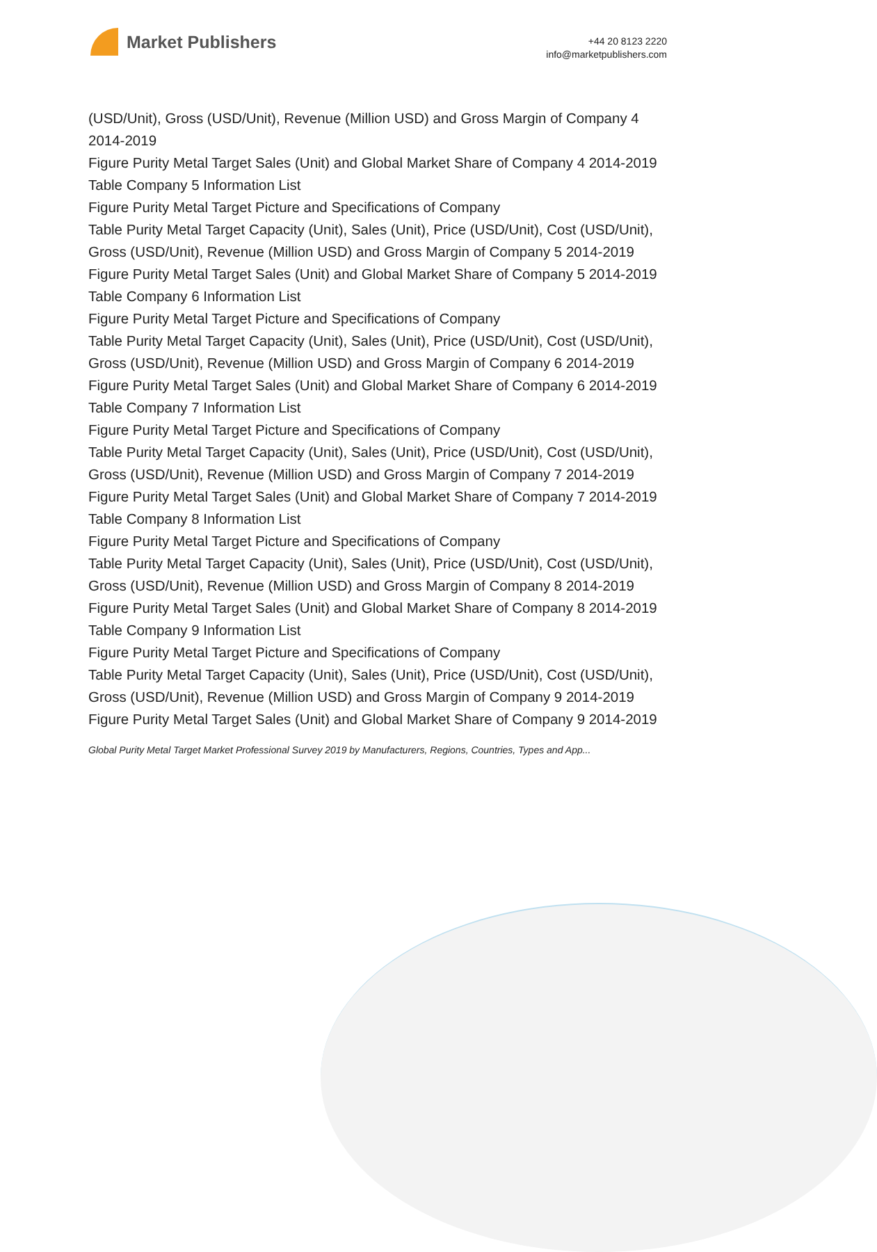Market Publishers
+44 20 8123 2220
info@marketpublishers.com
(USD/Unit), Gross (USD/Unit), Revenue (Million USD) and Gross Margin of Company 4 2014-2019
Figure Purity Metal Target Sales (Unit) and Global Market Share of Company 4 2014-2019
Table Company 5 Information List
Figure Purity Metal Target Picture and Specifications of Company
Table Purity Metal Target Capacity (Unit), Sales (Unit), Price (USD/Unit), Cost (USD/Unit), Gross (USD/Unit), Revenue (Million USD) and Gross Margin of Company 5 2014-2019
Figure Purity Metal Target Sales (Unit) and Global Market Share of Company 5 2014-2019
Table Company 6 Information List
Figure Purity Metal Target Picture and Specifications of Company
Table Purity Metal Target Capacity (Unit), Sales (Unit), Price (USD/Unit), Cost (USD/Unit), Gross (USD/Unit), Revenue (Million USD) and Gross Margin of Company 6 2014-2019
Figure Purity Metal Target Sales (Unit) and Global Market Share of Company 6 2014-2019
Table Company 7 Information List
Figure Purity Metal Target Picture and Specifications of Company
Table Purity Metal Target Capacity (Unit), Sales (Unit), Price (USD/Unit), Cost (USD/Unit), Gross (USD/Unit), Revenue (Million USD) and Gross Margin of Company 7 2014-2019
Figure Purity Metal Target Sales (Unit) and Global Market Share of Company 7 2014-2019
Table Company 8 Information List
Figure Purity Metal Target Picture and Specifications of Company
Table Purity Metal Target Capacity (Unit), Sales (Unit), Price (USD/Unit), Cost (USD/Unit), Gross (USD/Unit), Revenue (Million USD) and Gross Margin of Company 8 2014-2019
Figure Purity Metal Target Sales (Unit) and Global Market Share of Company 8 2014-2019
Table Company 9 Information List
Figure Purity Metal Target Picture and Specifications of Company
Table Purity Metal Target Capacity (Unit), Sales (Unit), Price (USD/Unit), Cost (USD/Unit), Gross (USD/Unit), Revenue (Million USD) and Gross Margin of Company 9 2014-2019
Figure Purity Metal Target Sales (Unit) and Global Market Share of Company 9 2014-2019
Global Purity Metal Target Market Professional Survey 2019 by Manufacturers, Regions, Countries, Types and App...